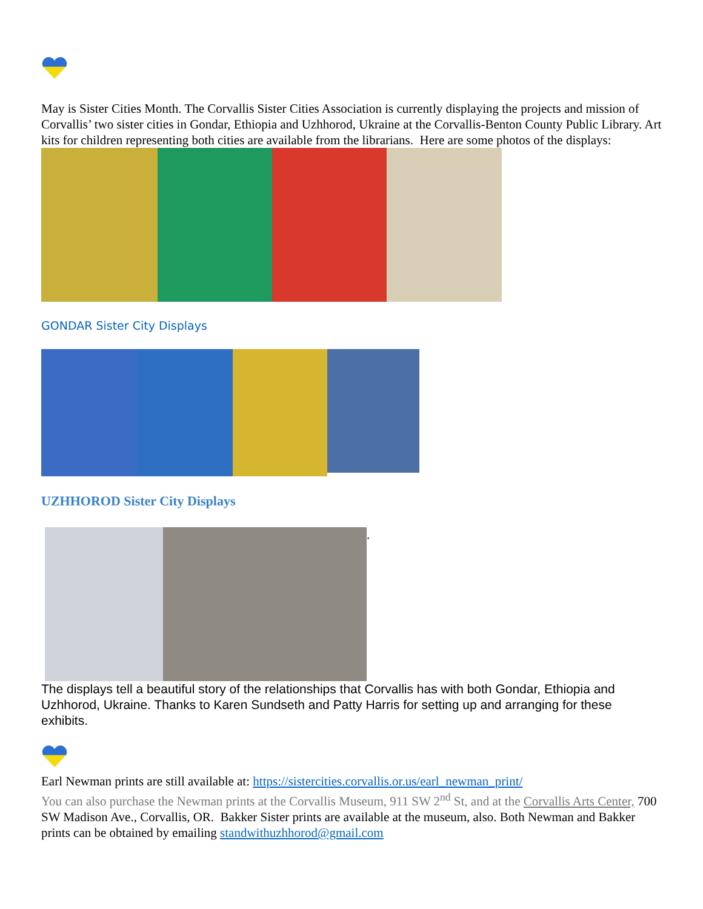May is Sister Cities Month. The Corvallis Sister Cities Association is currently displaying the projects and mission of Corvallis’ two sister cities in Gondar, Ethiopia and Uzhhorod, Ukraine at the Corvallis-Benton County Public Library. Art kits for children representing both cities are available from the librarians. Here are some photos of the displays:
GONDAR Sister City Displays
UZHHOROD Sister City Displays
.
The displays tell a beautiful story of the relationships that Corvallis has with both Gondar, Ethiopia and Uzhhorod, Ukraine. Thanks to Karen Sundseth and Patty Harris for setting up and arranging for these exhibits.
Earl Newman prints are still available at: https://sistercities.corvallis.or.us/earl_newman_print/
You can also purchase the Newman prints at the Corvallis Museum, 911 SW 2<sup>nd</sup> St, and at the Corvallis Arts Center, 700 SW Madison Ave., Corvallis, OR. Bakker Sister prints are available at the museum, also. Both Newman and Bakker prints can be obtained by emailing standwithuzhhorod@gmail.com